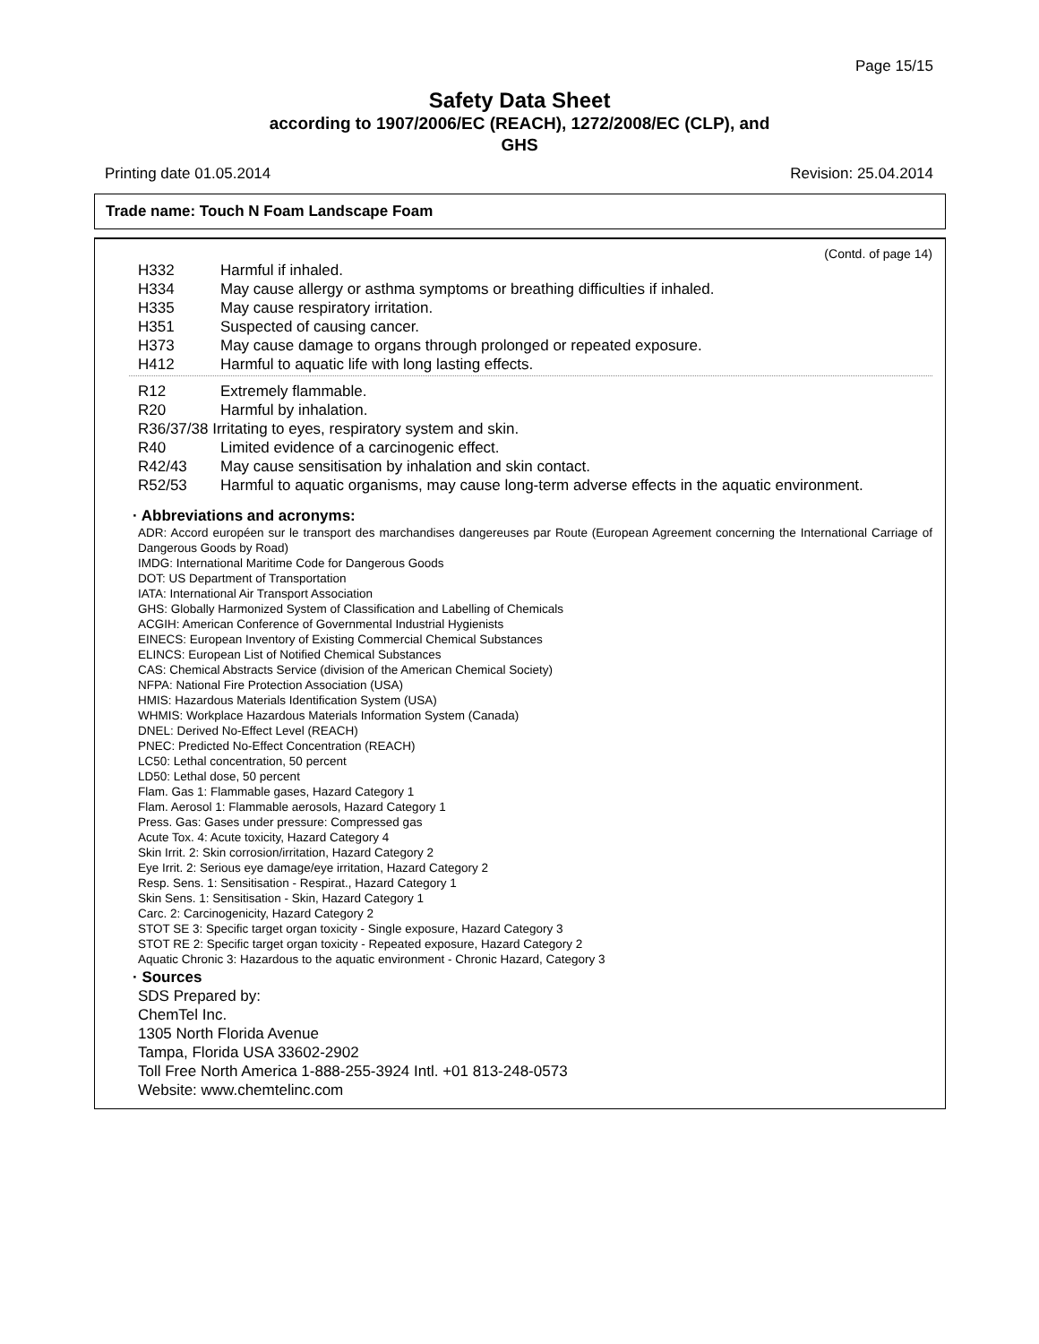Page 15/15
Safety Data Sheet
according to 1907/2006/EC (REACH), 1272/2008/EC (CLP), and
GHS
Printing date 01.05.2014 Revision: 25.04.2014
Trade name: Touch N Foam Landscape Foam
(Contd. of page 14)
H332 Harmful if inhaled.
H334 May cause allergy or asthma symptoms or breathing difficulties if inhaled.
H335 May cause respiratory irritation.
H351 Suspected of causing cancer.
H373 May cause damage to organs through prolonged or repeated exposure.
H412 Harmful to aquatic life with long lasting effects.
R12 Extremely flammable.
R20 Harmful by inhalation.
R36/37/38 Irritating to eyes, respiratory system and skin.
R40 Limited evidence of a carcinogenic effect.
R42/43 May cause sensitisation by inhalation and skin contact.
R52/53 Harmful to aquatic organisms, may cause long-term adverse effects in the aquatic environment.
· Abbreviations and acronyms:
ADR: Accord européen sur le transport des marchandises dangereuses par Route (European Agreement concerning the International Carriage of Dangerous Goods by Road)
IMDG: International Maritime Code for Dangerous Goods
DOT: US Department of Transportation
IATA: International Air Transport Association
GHS: Globally Harmonized System of Classification and Labelling of Chemicals
ACGIH: American Conference of Governmental Industrial Hygienists
EINECS: European Inventory of Existing Commercial Chemical Substances
ELINCS: European List of Notified Chemical Substances
CAS: Chemical Abstracts Service (division of the American Chemical Society)
NFPA: National Fire Protection Association (USA)
HMIS: Hazardous Materials Identification System (USA)
WHMIS: Workplace Hazardous Materials Information System (Canada)
DNEL: Derived No-Effect Level (REACH)
PNEC: Predicted No-Effect Concentration (REACH)
LC50: Lethal concentration, 50 percent
LD50: Lethal dose, 50 percent
Flam. Gas 1: Flammable gases, Hazard Category 1
Flam. Aerosol 1: Flammable aerosols, Hazard Category 1
Press. Gas: Gases under pressure: Compressed gas
Acute Tox. 4: Acute toxicity, Hazard Category 4
Skin Irrit. 2: Skin corrosion/irritation, Hazard Category 2
Eye Irrit. 2: Serious eye damage/eye irritation, Hazard Category 2
Resp. Sens. 1: Sensitisation - Respirat., Hazard Category 1
Skin Sens. 1: Sensitisation - Skin, Hazard Category 1
Carc. 2: Carcinogenicity, Hazard Category 2
STOT SE 3: Specific target organ toxicity - Single exposure, Hazard Category 3
STOT RE 2: Specific target organ toxicity - Repeated exposure, Hazard Category 2
Aquatic Chronic 3: Hazardous to the aquatic environment - Chronic Hazard, Category 3
· Sources
SDS Prepared by:
ChemTel Inc.
1305 North Florida Avenue
Tampa, Florida USA 33602-2902
Toll Free North America 1-888-255-3924 Intl. +01 813-248-0573
Website: www.chemtelinc.com